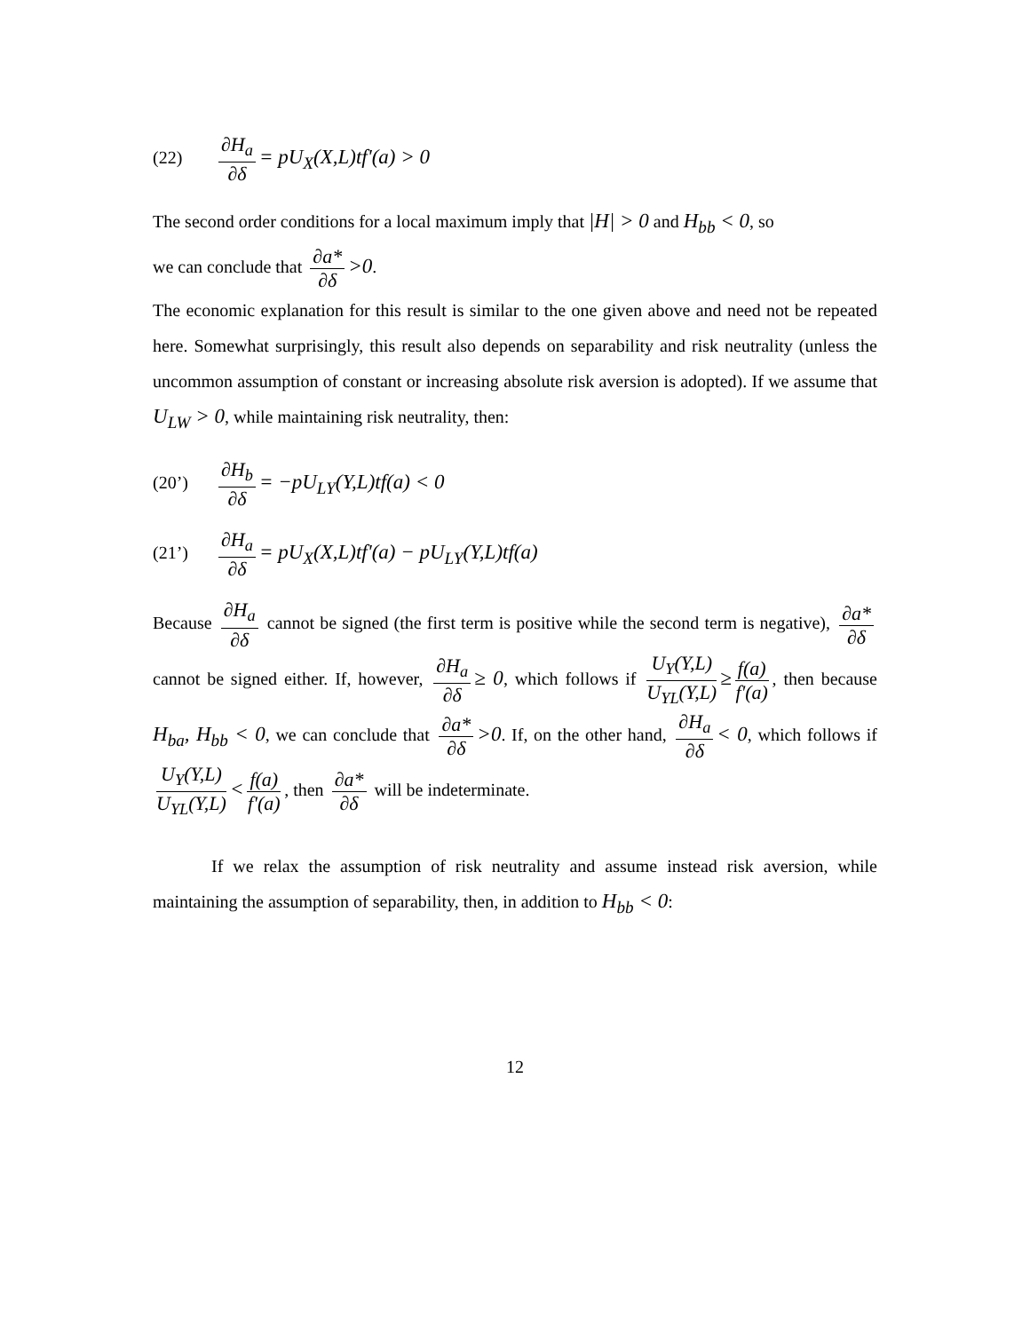(22) ∂H<sub>a</sub> ∂δ = pU<sub>X</sub>(X,L)tf'(a) > 0
The second order conditions for a local maximum imply that |H| > 0 and H<sub>bb</sub> < 0, so
we can conclude that ∂a* ∂δ >0.
The economic explanation for this result is similar to the one given above and need not be repeated here. Somewhat surprisingly, this result also depends on separability and risk neutrality (unless the uncommon assumption of constant or increasing absolute risk aversion is adopted). If we assume that U<sub>LW</sub> > 0, while maintaining risk neutrality, then:
(20’) ∂H<sub>b</sub> ∂δ = −pU<sub>LY</sub>(Y,L)tf(a) < 0
(21’) ∂H<sub>a</sub> ∂δ = pU<sub>X</sub>(X,L)tf'(a) − pU<sub>LY</sub>(Y,L)tf(a)
Because ∂H<sub>a</sub> ∂δ cannot be signed (the first term is positive while the second term is negative), ∂a* ∂δ cannot be signed either. If, however, ∂H<sub>a</sub> ∂δ ≥ 0, which follows if U<sub>Y</sub>(Y,L) U<sub>YL</sub>(Y,L) ≥ f(a) f'(a), then because H<sub>ba</sub>, H<sub>bb</sub> < 0, we can conclude that ∂a* ∂δ >0. If, on the other hand, ∂H<sub>a</sub> ∂δ < 0, which follows if U<sub>Y</sub>(Y,L) U<sub>YL</sub>(Y,L) < f(a) f'(a), then ∂a* ∂δ will be indeterminate.
If we relax the assumption of risk neutrality and assume instead risk aversion, while maintaining the assumption of separability, then, in addition to H<sub>bb</sub> < 0:
12